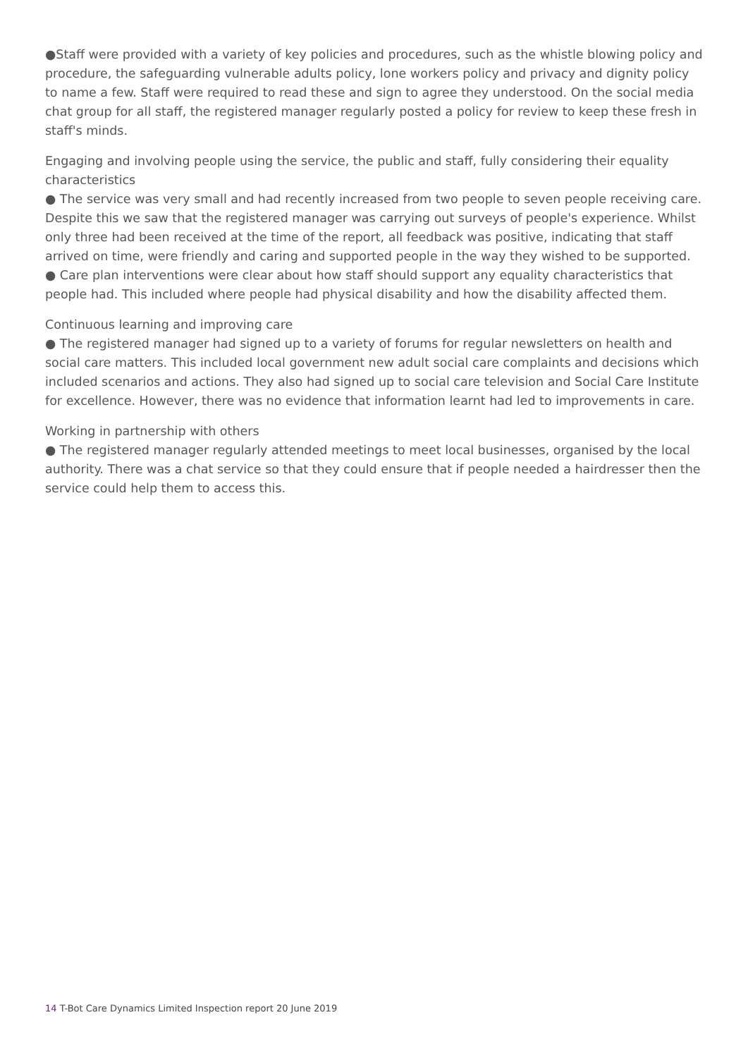●Staff were provided with a variety of key policies and procedures, such as the whistle blowing policy and procedure, the safeguarding vulnerable adults policy, lone workers policy and privacy and dignity policy to name a few. Staff were required to read these and sign to agree they understood. On the social media chat group for all staff, the registered manager regularly posted a policy for review to keep these fresh in staff's minds.
Engaging and involving people using the service, the public and staff, fully considering their equality characteristics
● The service was very small and had recently increased from two people to seven people receiving care. Despite this we saw that the registered manager was carrying out surveys of people's experience. Whilst only three had been received at the time of the report, all feedback was positive, indicating that staff arrived on time, were friendly and caring and supported people in the way they wished to be supported.
● Care plan interventions were clear about how staff should support any equality characteristics that people had. This included where people had physical disability and how the disability affected them.
Continuous learning and improving care
● The registered manager had signed up to a variety of forums for regular newsletters on health and social care matters. This included local government new adult social care complaints and decisions which included scenarios and actions. They also had signed up to social care television and Social Care Institute for excellence. However, there was no evidence that information learnt had led to improvements in care.
Working in partnership with others
● The registered manager regularly attended meetings to meet local businesses, organised by the local authority. There was a chat service so that they could ensure that if people needed a hairdresser then the service could help them to access this.
14 T-Bot Care Dynamics Limited Inspection report 20 June 2019